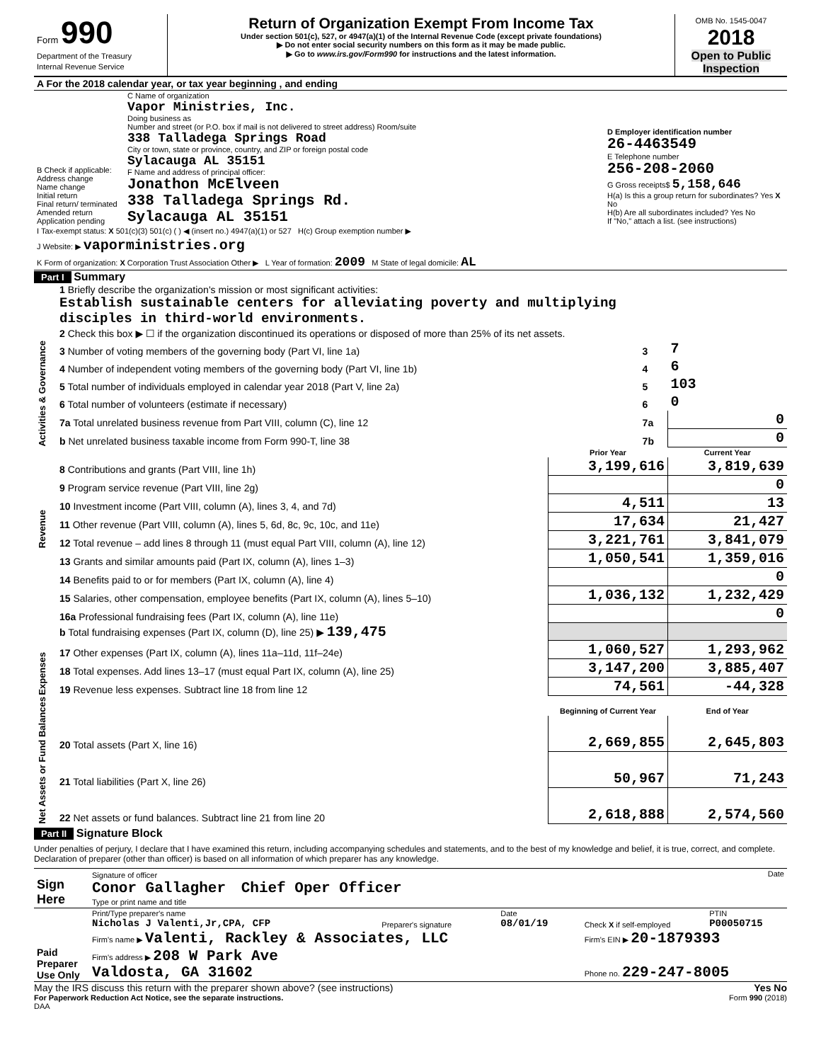| Form 990 Department of the Treasury Internal Revenue Service | Return of Organization Exempt From Income Tax Under section 501(c), 527, or 4947(a)(1) of the Internal Revenue Code (except private foundations) ▶ Do not enter social security numbers on this form as it may be made public. ▶ Go to www.irs.gov/Form990 for instructions and the latest information. | OMB No. 1545-0047 2018 Open to Public Inspection |
| A For the 2018 calendar year, or tax year beginning , and ending | | |
| B Check if applicable: Address change Name change Initial return Final return/ terminated Amended return Application pending | C Name of organization Vapor Ministries, Inc. Doing business as Number and street (or P.O. box if mail is not delivered to street address) Room/suite 338 Talladega Springs Road City or town, state or province, country, and ZIP or foreign postal code Sylacauga AL 35151 F Name and address of principal officer: Jonathon McElveen 338 Talladega Springs Rd. Sylacauga AL 35151 | D Employer identification number 26-4463549 E Telephone number 256-208-2060 G Gross receipts$ 5,158,646 H(a) Is this a group return for subordinates? Yes X No H(b) Are all subordinates included? Yes No If "No," attach a list. (see instructions) |
| I Tax-exempt status: X 501(c)(3) 501(c) ( ) ◀ (insert no.) 4947(a)(1) or 527 H(c) Group exemption number ▶ | | |
| J Website: ▶ vaporministries.org | | |
| K Form of organization: X Corporation Trust Association Other ▶ L Year of formation: 2009 M State of legal domicile: AL | | |
Part I Summary
| Activities & Governance | 1 Briefly describe the organization's mission or most significant activities: Establish sustainable centers for alleviating poverty and multiplying disciples in third-world environments. | | |
| | 2 Check this box ▶ ☐ if the organization discontinued its operations or disposed of more than 25% of its net assets. | | |
| | 3 Number of voting members of the governing body (Part VI, line 1a) | 3 | 7 |
| | 4 Number of independent voting members of the governing body (Part VI, line 1b) | 4 | 6 |
| | 5 Total number of individuals employed in calendar year 2018 (Part V, line 2a) | 5 | 103 |
| | 6 Total number of volunteers (estimate if necessary) | 6 | 0 |
| | 7a Total unrelated business revenue from Part VIII, column (C), line 12 | 7a | 0 |
| | b Net unrelated business taxable income from Form 990-T, line 38 | 7b | 0 |
| | | Prior Year | Current Year |
| --- | --- | --- | --- |
| Revenue | 8 Contributions and grants (Part VIII, line 1h) | 3,199,616 | 3,819,639 |
| | 9 Program service revenue (Part VIII, line 2g) | | 0 |
| | 10 Investment income (Part VIII, column (A), lines 3, 4, and 7d) | 4,511 | 13 |
| | 11 Other revenue (Part VIII, column (A), lines 5, 6d, 8c, 9c, 10c, and 11e) | 17,634 | 21,427 |
| | 12 Total revenue – add lines 8 through 11 (must equal Part VIII, column (A), line 12) | 3,221,761 | 3,841,079 |
| Expenses | 13 Grants and similar amounts paid (Part IX, column (A), lines 1–3) | 1,050,541 | 1,359,016 |
| | 14 Benefits paid to or for members (Part IX, column (A), line 4) | | 0 |
| | 15 Salaries, other compensation, employee benefits (Part IX, column (A), lines 5–10) | 1,036,132 | 1,232,429 |
| | 16a Professional fundraising fees (Part IX, column (A), line 11e) | | 0 |
| | b Total fundraising expenses (Part IX, column (D), line 25) ▶ 139,475 | | |
| | 17 Other expenses (Part IX, column (A), lines 11a–11d, 11f–24e) | 1,060,527 | 1,293,962 |
| | 18 Total expenses. Add lines 13–17 (must equal Part IX, column (A), line 25) | 3,147,200 | 3,885,407 |
| | 19 Revenue less expenses. Subtract line 18 from line 12 | 74,561 | -44,328 |
| Net Assets or Fund Balances | | Beginning of Current Year | End of Year |
| | 20 Total assets (Part X, line 16) | 2,669,855 | 2,645,803 |
| | 21 Total liabilities (Part X, line 26) | 50,967 | 71,243 |
| | 22 Net assets or fund balances. Subtract line 21 from line 20 | 2,618,888 | 2,574,560 |
Part II Signature Block
Under penalties of perjury, I declare that I have examined this return, including accompanying schedules and statements, and to the best of my knowledge and belief, it is true, correct, and complete. Declaration of preparer (other than officer) is based on all information of which preparer has any knowledge.
| Sign Here | Signature of officer Date Conor Gallagher Chief Oper Officer Type or print name and title |
| Paid Preparer Use Only | Print/Type preparer's name Nicholas J Valenti,Jr,CPA, CFP | Preparer's signature | Date 08/01/19 | Check X if self-employed | PTIN P00050715 |
| | Firm's name ▶ Valenti, Rackley & Associates, LLC | | | Firm's EIN ▶ 20-1879393 | |
| | Firm's address ▶ 208 W Park Ave Valdosta, GA 31602 | | | Phone no. 229-247-8005 | |
May the IRS discuss this return with the preparer shown above? (see instructions) Yes No
For Paperwork Reduction Act Notice, see the separate instructions. Form 990 (2018)
DAA